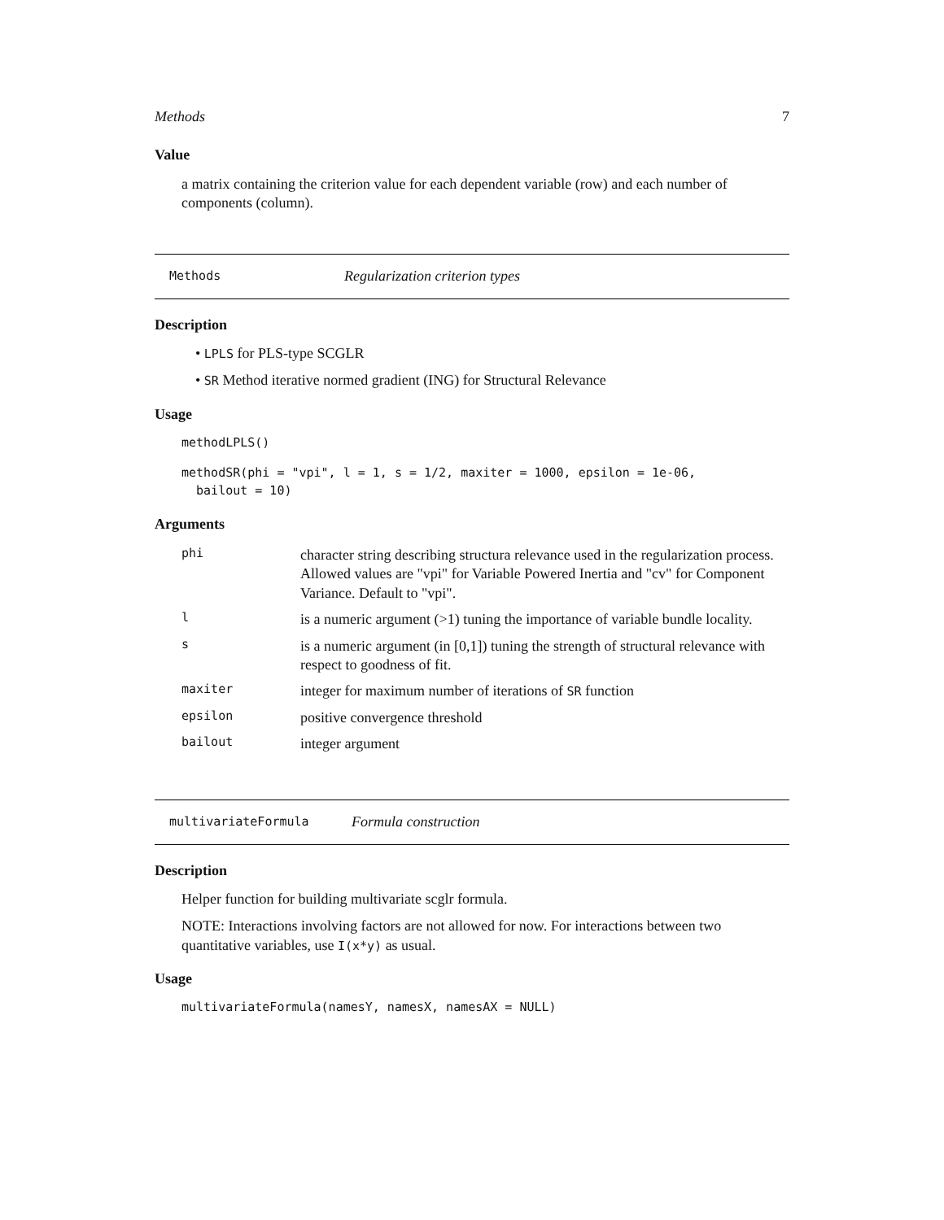Methods 7
Value
a matrix containing the criterion value for each dependent variable (row) and each number of components (column).
Methods Regularization criterion types
Description
• LPLS for PLS-type SCGLR
• SR Method iterative normed gradient (ING) for Structural Relevance
Usage
methodLPLS()
methodSR(phi = "vpi", l = 1, s = 1/2, maxiter = 1000, epsilon = 1e-06,
  bailout = 10)
Arguments
| phi | character string describing structura relevance used in the regularization process. Allowed values are "vpi" for Variable Powered Inertia and "cv" for Component Variance. Default to "vpi". |
| l | is a numeric argument (>1) tuning the importance of variable bundle locality. |
| s | is a numeric argument (in [0,1]) tuning the strength of structural relevance with respect to goodness of fit. |
| maxiter | integer for maximum number of iterations of SR function |
| epsilon | positive convergence threshold |
| bailout | integer argument |
multivariateFormula Formula construction
Description
Helper function for building multivariate scglr formula.
NOTE: Interactions involving factors are not allowed for now. For interactions between two quantitative variables, use I(x*y) as usual.
Usage
multivariateFormula(namesY, namesX, namesAX = NULL)